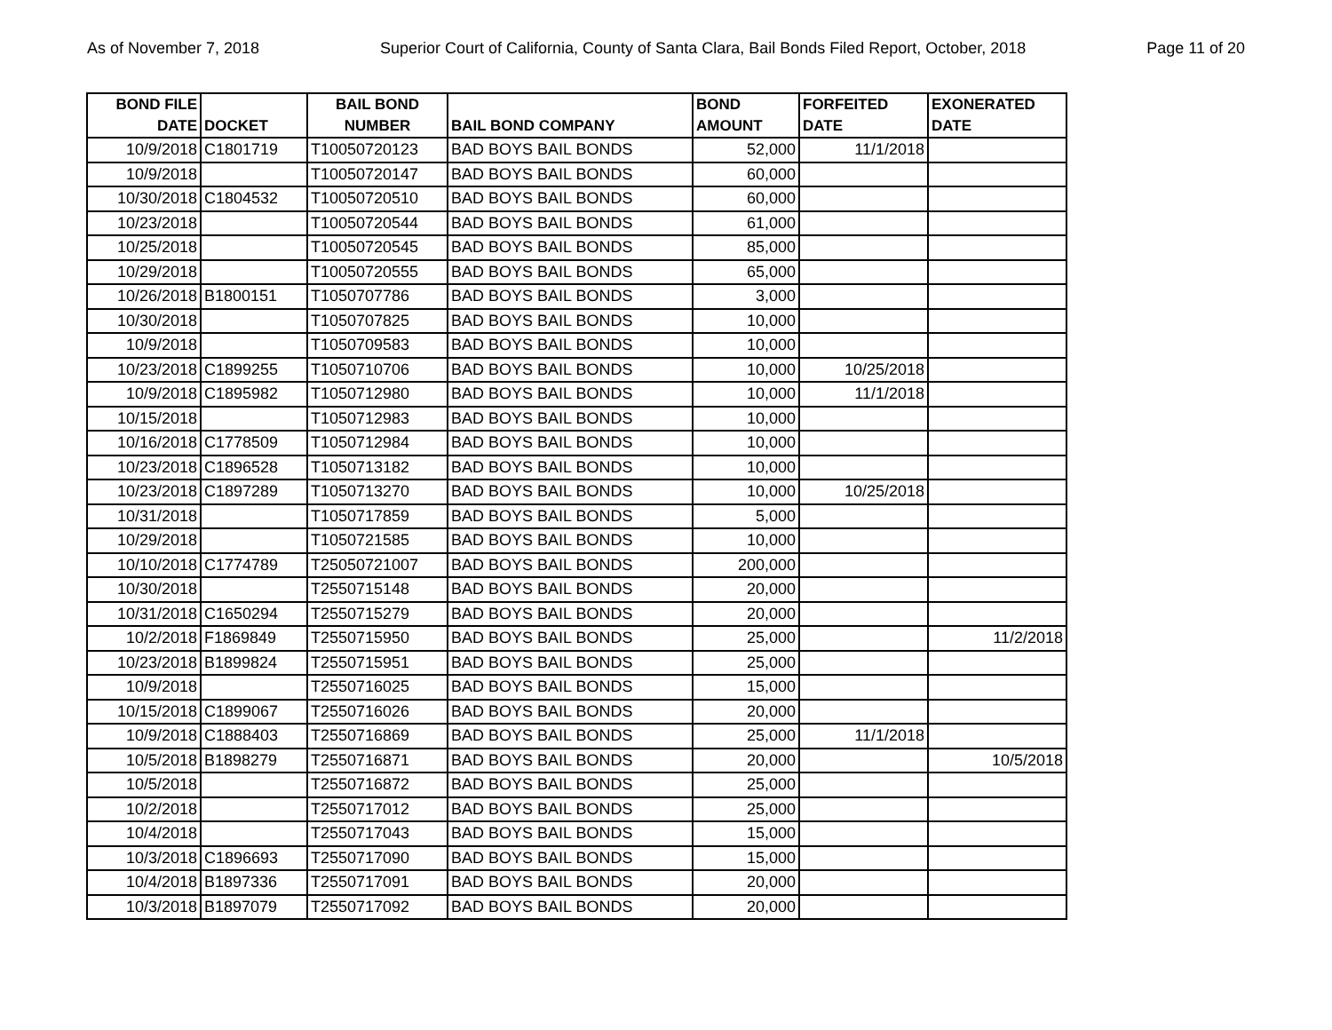As of November 7, 2018 Superior Court of California, County of Santa Clara, Bail Bonds Filed Report, October, 2018 Page 11 of 20
| BOND FILE DATE | DOCKET | BAIL BOND NUMBER | BAIL BOND COMPANY | BOND AMOUNT | FORFEITED DATE | EXONERATED DATE |
| --- | --- | --- | --- | --- | --- | --- |
| 10/9/2018 | C1801719 | T10050720123 | BAD BOYS BAIL BONDS | 52,000 | 11/1/2018 | |
| 10/9/2018 | | T10050720147 | BAD BOYS BAIL BONDS | 60,000 | | |
| 10/30/2018 | C1804532 | T10050720510 | BAD BOYS BAIL BONDS | 60,000 | | |
| 10/23/2018 | | T10050720544 | BAD BOYS BAIL BONDS | 61,000 | | |
| 10/25/2018 | | T10050720545 | BAD BOYS BAIL BONDS | 85,000 | | |
| 10/29/2018 | | T10050720555 | BAD BOYS BAIL BONDS | 65,000 | | |
| 10/26/2018 | B1800151 | T1050707786 | BAD BOYS BAIL BONDS | 3,000 | | |
| 10/30/2018 | | T1050707825 | BAD BOYS BAIL BONDS | 10,000 | | |
| 10/9/2018 | | T1050709583 | BAD BOYS BAIL BONDS | 10,000 | | |
| 10/23/2018 | C1899255 | T1050710706 | BAD BOYS BAIL BONDS | 10,000 | 10/25/2018 | |
| 10/9/2018 | C1895982 | T1050712980 | BAD BOYS BAIL BONDS | 10,000 | 11/1/2018 | |
| 10/15/2018 | | T1050712983 | BAD BOYS BAIL BONDS | 10,000 | | |
| 10/16/2018 | C1778509 | T1050712984 | BAD BOYS BAIL BONDS | 10,000 | | |
| 10/23/2018 | C1896528 | T1050713182 | BAD BOYS BAIL BONDS | 10,000 | | |
| 10/23/2018 | C1897289 | T1050713270 | BAD BOYS BAIL BONDS | 10,000 | 10/25/2018 | |
| 10/31/2018 | | T1050717859 | BAD BOYS BAIL BONDS | 5,000 | | |
| 10/29/2018 | | T1050721585 | BAD BOYS BAIL BONDS | 10,000 | | |
| 10/10/2018 | C1774789 | T25050721007 | BAD BOYS BAIL BONDS | 200,000 | | |
| 10/30/2018 | | T2550715148 | BAD BOYS BAIL BONDS | 20,000 | | |
| 10/31/2018 | C1650294 | T2550715279 | BAD BOYS BAIL BONDS | 20,000 | | |
| 10/2/2018 | F1869849 | T2550715950 | BAD BOYS BAIL BONDS | 25,000 | | 11/2/2018 |
| 10/23/2018 | B1899824 | T2550715951 | BAD BOYS BAIL BONDS | 25,000 | | |
| 10/9/2018 | | T2550716025 | BAD BOYS BAIL BONDS | 15,000 | | |
| 10/15/2018 | C1899067 | T2550716026 | BAD BOYS BAIL BONDS | 20,000 | | |
| 10/9/2018 | C1888403 | T2550716869 | BAD BOYS BAIL BONDS | 25,000 | 11/1/2018 | |
| 10/5/2018 | B1898279 | T2550716871 | BAD BOYS BAIL BONDS | 20,000 | | 10/5/2018 |
| 10/5/2018 | | T2550716872 | BAD BOYS BAIL BONDS | 25,000 | | |
| 10/2/2018 | | T2550717012 | BAD BOYS BAIL BONDS | 25,000 | | |
| 10/4/2018 | | T2550717043 | BAD BOYS BAIL BONDS | 15,000 | | |
| 10/3/2018 | C1896693 | T2550717090 | BAD BOYS BAIL BONDS | 15,000 | | |
| 10/4/2018 | B1897336 | T2550717091 | BAD BOYS BAIL BONDS | 20,000 | | |
| 10/3/2018 | B1897079 | T2550717092 | BAD BOYS BAIL BONDS | 20,000 | | |